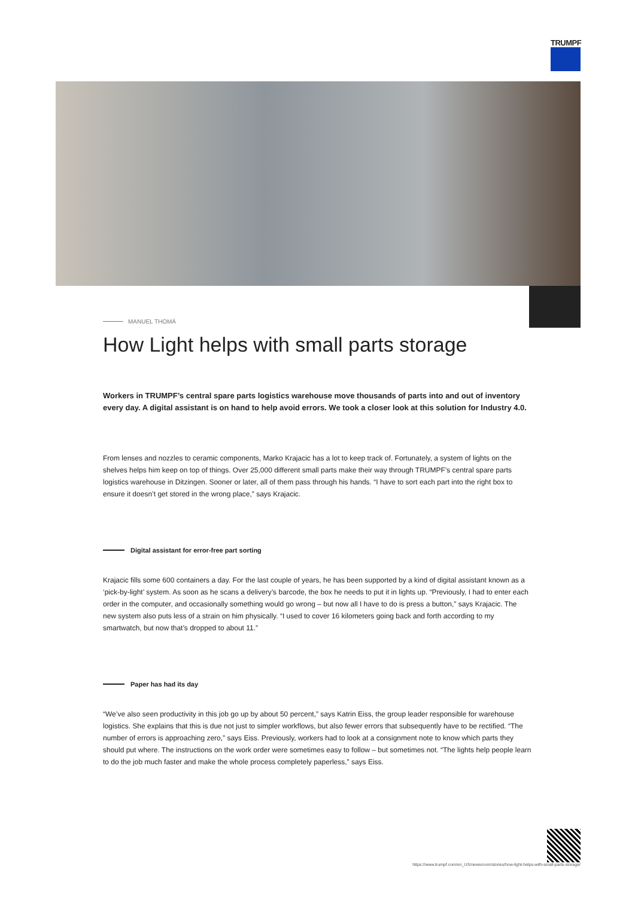TRUMPF
MANUEL THOMÄ
How Light helps with small parts storage
Workers in TRUMPF’s central spare parts logistics warehouse move thousands of parts into and out of inventory every day. A digital assistant is on hand to help avoid errors. We took a closer look at this solution for Industry 4.0.
From lenses and nozzles to ceramic components, Marko Krajacic has a lot to keep track of. Fortunately, a system of lights on the shelves helps him keep on top of things. Over 25,000 different small parts make their way through TRUMPF’s central spare parts logistics warehouse in Ditzingen. Sooner or later, all of them pass through his hands. “I have to sort each part into the right box to ensure it doesn’t get stored in the wrong place,” says Krajacic.
Digital assistant for error-free part sorting
Krajacic fills some 600 containers a day. For the last couple of years, he has been supported by a kind of digital assistant known as a ‘pick-by-light’ system. As soon as he scans a delivery’s barcode, the box he needs to put it in lights up. “Previously, I had to enter each order in the computer, and occasionally something would go wrong – but now all I have to do is press a button,” says Krajacic. The new system also puts less of a strain on him physically. “I used to cover 16 kilometers going back and forth according to my smartwatch, but now that’s dropped to about 11.”
Paper has had its day
“We’ve also seen productivity in this job go up by about 50 percent,” says Katrin Eiss, the group leader responsible for warehouse logistics. She explains that this is due not just to simpler workflows, but also fewer errors that subsequently have to be rectified. “The number of errors is approaching zero,” says Eiss. Previously, workers had to look at a consignment note to know which parts they should put where. The instructions on the work order were sometimes easy to follow – but sometimes not. “The lights help people learn to do the job much faster and make the whole process completely paperless,” says Eiss.
https://www.trumpf.com/en_US/newsroom/stories/how-light-helps-with-small-parts-storage/